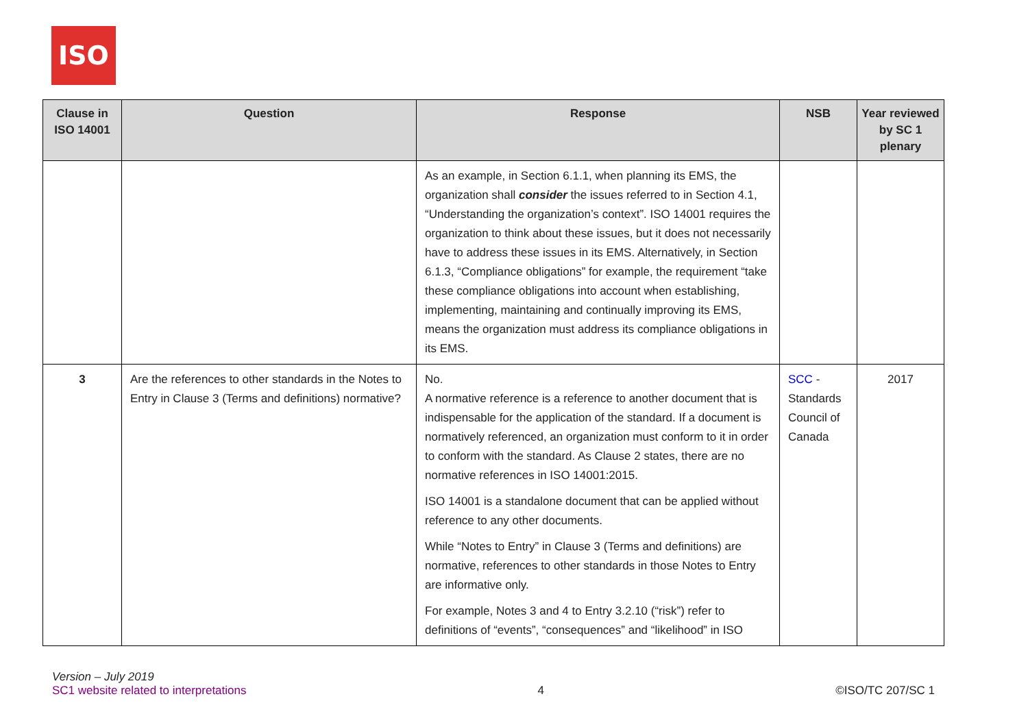ISO
| Clause in ISO 14001 | Question | Response | NSB | Year reviewed by SC 1 plenary |
| --- | --- | --- | --- | --- |
| | | As an example, in Section 6.1.1, when planning its EMS, the organization shall consider the issues referred to in Section 4.1, “Understanding the organization’s context”. ISO 14001 requires the organization to think about these issues, but it does not necessarily have to address these issues in its EMS. Alternatively, in Section 6.1.3, “Compliance obligations” for example, the requirement “take these compliance obligations into account when establishing, implementing, maintaining and continually improving its EMS, means the organization must address its compliance obligations in its EMS. | | |
| 3 | Are the references to other standards in the Notes to Entry in Clause 3 (Terms and definitions) normative? | No. A normative reference is a reference to another document that is indispensable for the application of the standard. If a document is normatively referenced, an organization must conform to it in order to conform with the standard. As Clause 2 states, there are no normative references in ISO 14001:2015. ISO 14001 is a standalone document that can be applied without reference to any other documents. While “Notes to Entry” in Clause 3 (Terms and definitions) are normative, references to other standards in those Notes to Entry are informative only. For example, Notes 3 and 4 to Entry 3.2.10 (“risk”) refer to definitions of “events”, “consequences” and “likelihood” in ISO | SCC - Standards Council of Canada | 2017 |
Version – July 2019
SC1 website related to interpretations 4 ©ISO/TC 207/SC 1